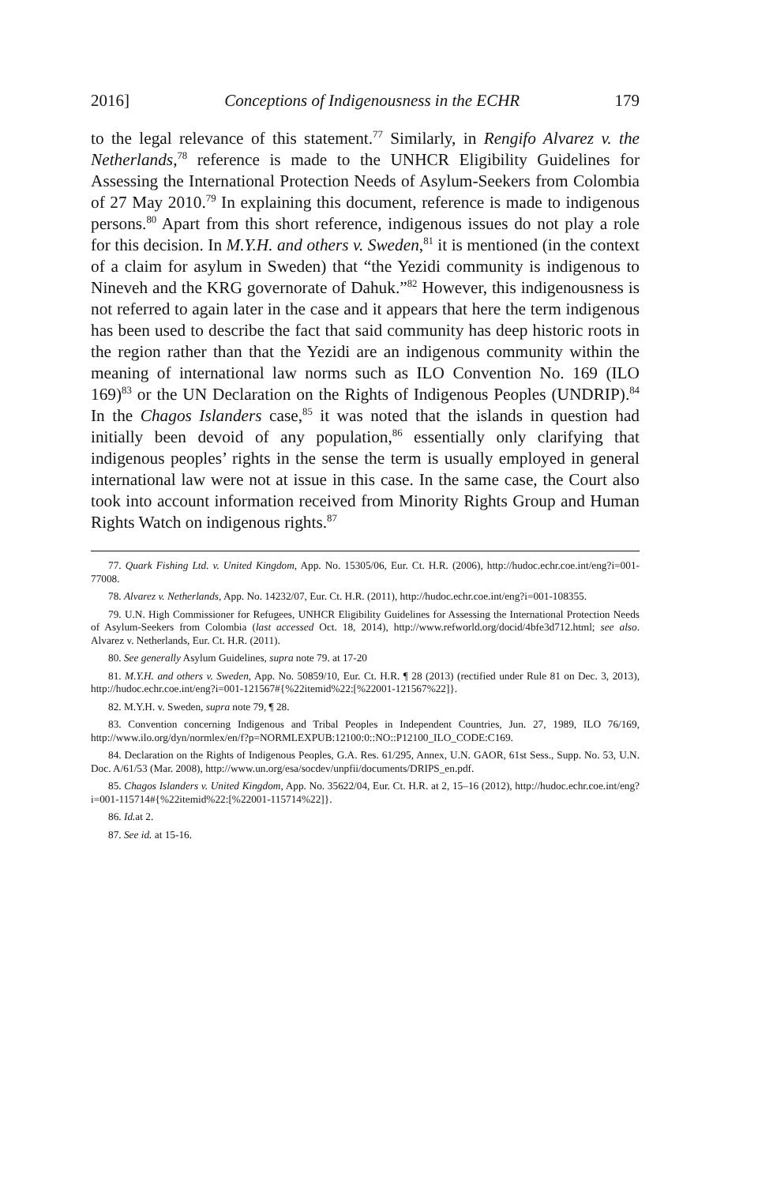2016] Conceptions of Indigenousness in the ECHR 179
to the legal relevance of this statement.<sup>77</sup> Similarly, in Rengifo Alvarez v. the Netherlands,<sup>78</sup> reference is made to the UNHCR Eligibility Guidelines for Assessing the International Protection Needs of Asylum-Seekers from Colombia of 27 May 2010.<sup>79</sup> In explaining this document, reference is made to indigenous persons.<sup>80</sup> Apart from this short reference, indigenous issues do not play a role for this decision. In M.Y.H. and others v. Sweden,<sup>81</sup> it is mentioned (in the context of a claim for asylum in Sweden) that “the Yezidi community is indigenous to Nineveh and the KRG governorate of Dahuk.”<sup>82</sup> However, this indigenousness is not referred to again later in the case and it appears that here the term indigenous has been used to describe the fact that said community has deep historic roots in the region rather than that the Yezidi are an indigenous community within the meaning of international law norms such as ILO Convention No. 169 (ILO 169)<sup>83</sup> or the UN Declaration on the Rights of Indigenous Peoples (UNDRIP).<sup>84</sup> In the Chagos Islanders case,<sup>85</sup> it was noted that the islands in question had initially been devoid of any population,<sup>86</sup> essentially only clarifying that indigenous peoples’ rights in the sense the term is usually employed in general international law were not at issue in this case. In the same case, the Court also took into account information received from Minority Rights Group and Human Rights Watch on indigenous rights.<sup>87</sup>
77. Quark Fishing Ltd. v. United Kingdom, App. No. 15305/06, Eur. Ct. H.R. (2006), http://hudoc.echr.coe.int/eng?i=001-77008.
78. Alvarez v. Netherlands, App. No. 14232/07, Eur. Ct. H.R. (2011), http://hudoc.echr.coe.int/eng?i=001-108355.
79. U.N. High Commissioner for Refugees, UNHCR Eligibility Guidelines for Assessing the International Protection Needs of Asylum-Seekers from Colombia (last accessed Oct. 18, 2014), http://www.refworld.org/docid/4bfe3d712.html; see also. Alvarez v. Netherlands, Eur. Ct. H.R. (2011).
80. See generally Asylum Guidelines, supra note 79. at 17-20
81. M.Y.H. and others v. Sweden, App. No. 50859/10, Eur. Ct. H.R. ¶ 28 (2013) (rectified under Rule 81 on Dec. 3, 2013), http://hudoc.echr.coe.int/eng?i=001-121567#{%22itemid%22:[%22001-121567%22]}.
82. M.Y.H. v. Sweden, supra note 79, ¶ 28.
83. Convention concerning Indigenous and Tribal Peoples in Independent Countries, Jun. 27, 1989, ILO 76/169, http://www.ilo.org/dyn/normlex/en/f?p=NORMLEXPUB:12100:0::NO::P12100_ILO_CODE:C169.
84. Declaration on the Rights of Indigenous Peoples, G.A. Res. 61/295, Annex, U.N. GAOR, 61st Sess., Supp. No. 53, U.N. Doc. A/61/53 (Mar. 2008), http://www.un.org/esa/socdev/unpfii/documents/DRIPS_en.pdf.
85. Chagos Islanders v. United Kingdom, App. No. 35622/04, Eur. Ct. H.R. at 2, 15–16 (2012), http://hudoc.echr.coe.int/eng?i=001-115714#{%22itemid%22:[%22001-115714%22]}.
86. Id. at 2.
87. See id. at 15-16.